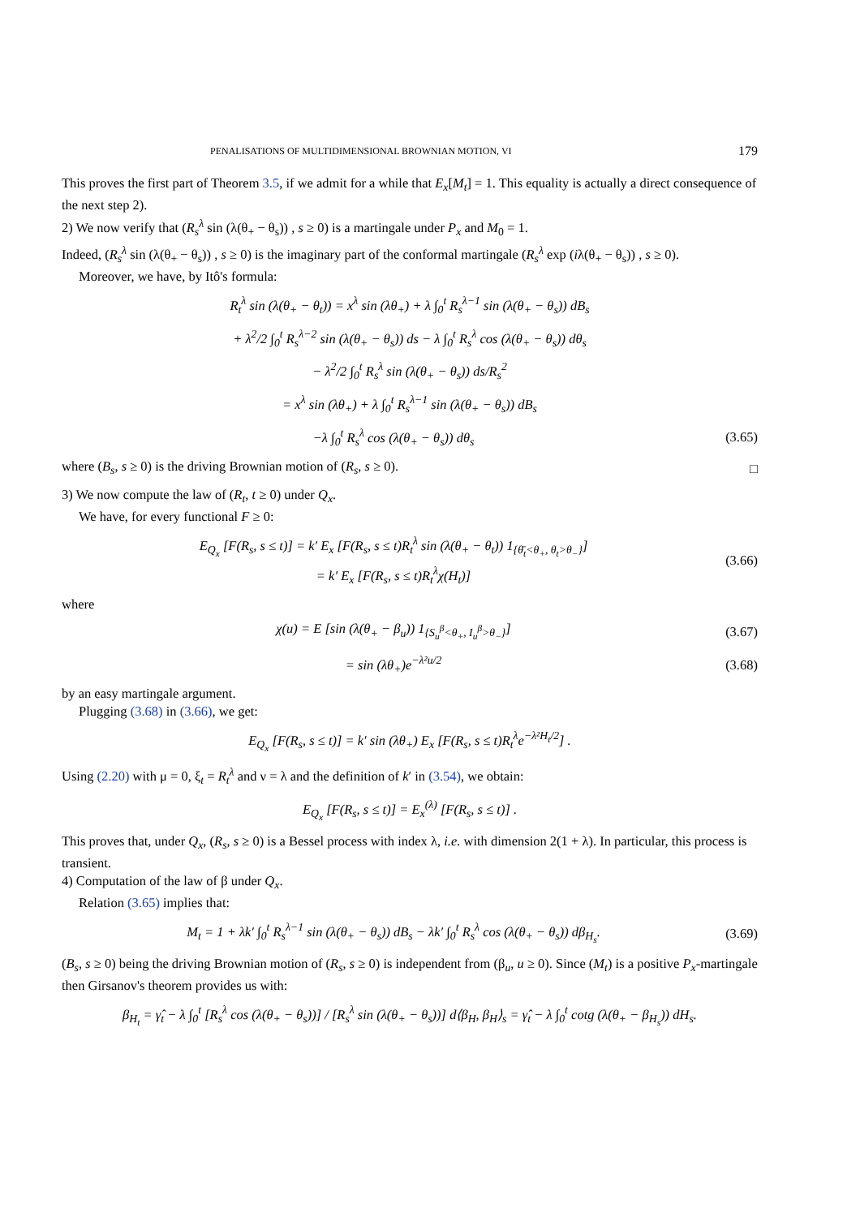PENALISATIONS OF MULTIDIMENSIONAL BROWNIAN MOTION, VI 179
This proves the first part of Theorem 3.5, if we admit for a while that E<sub>x</sub>[M<sub>t</sub>] = 1. This equality is actually a direct consequence of the next step 2).
2) We now verify that (R<sub>s</sub><sup>λ</sup> sin (λ(θ<sub>+</sub> − θ<sub>s</sub>)) , s ≥ 0) is a martingale under P<sub>x</sub> and M<sub>0</sub> = 1.
Indeed, (R<sub>s</sub><sup>λ</sup> sin (λ(θ<sub>+</sub> − θ<sub>s</sub>)) , s ≥ 0) is the imaginary part of the conformal martingale (R<sub>s</sub><sup>λ</sup> exp (iλ(θ<sub>+</sub> − θ<sub>s</sub>)) , s ≥ 0).
Moreover, we have, by Itô's formula:
R<sub>t</sub><sup>λ</sup> sin (λ(θ<sub>+</sub> − θ<sub>t</sub>)) = x<sup>λ</sup> sin (λθ<sub>+</sub>) + λ ∫<sub>0</sub><sup>t</sup> R<sub>s</sub><sup>λ−1</sup> sin (λ(θ<sub>+</sub> − θ<sub>s</sub>)) dB<sub>s</sub>
+ λ<sup>2</sup>/2 ∫<sub>0</sub><sup>t</sup> R<sub>s</sub><sup>λ−2</sup> sin (λ(θ<sub>+</sub> − θ<sub>s</sub>)) ds − λ ∫<sub>0</sub><sup>t</sup> R<sub>s</sub><sup>λ</sup> cos (λ(θ<sub>+</sub> − θ<sub>s</sub>)) dθ<sub>s</sub>
− λ<sup>2</sup>/2 ∫<sub>0</sub><sup>t</sup> R<sub>s</sub><sup>λ</sup> sin (λ(θ<sub>+</sub> − θ<sub>s</sub>)) ds/R<sub>s</sub><sup>2</sup>
= x<sup>λ</sup> sin (λθ<sub>+</sub>) + λ ∫<sub>0</sub><sup>t</sup> R<sub>s</sub><sup>λ−1</sup> sin (λ(θ<sub>+</sub> − θ<sub>s</sub>)) dB<sub>s</sub>
−λ ∫<sub>0</sub><sup>t</sup> R<sub>s</sub><sup>λ</sup> cos (λ(θ<sub>+</sub> − θ<sub>s</sub>)) dθ<sub>s</sub>
(3.65)
where (B<sub>s</sub>, s ≥ 0) is the driving Brownian motion of (R<sub>s</sub>, s ≥ 0). □
3) We now compute the law of (R<sub>t</sub>, t ≥ 0) under Q<sub>x</sub>.
We have, for every functional F ≥ 0:
E<sub>Q<sub>x</sub></sub> [F(R<sub>s</sub>, s ≤ t)] = k′ E<sub>x</sub> [F(R<sub>s</sub>, s ≤ t)R<sub>t</sub><sup>λ</sup> sin (λ(θ<sub>+</sub> − θ<sub>t</sub>)) 1<sub>{θ̄<sub>t</sub><θ<sub>+</sub>, θ<sub>t</sub>>θ<sub>−</sub>}</sub>]
= k′ E<sub>x</sub> [F(R<sub>s</sub>, s ≤ t)R<sub>t</sub><sup>λ</sup>χ(H<sub>t</sub>)]
(3.66)
where
χ(u) = E [sin (λ(θ<sub>+</sub> − β<sub>u</sub>)) 1<sub>{S<sub>u</sub><sup>β</sup><θ<sub>+</sub>, I<sub>u</sub><sup>β</sup>>θ<sub>−</sub>}</sub>]
(3.67)
= sin (λθ<sub>+</sub>)e<sup>−λ²u/2</sup> (3.68)
by an easy martingale argument.
Plugging (3.68) in (3.66), we get:
E<sub>Q<sub>x</sub></sub> [F(R<sub>s</sub>, s ≤ t)] = k′ sin (λθ<sub>+</sub>) E<sub>x</sub> [F(R<sub>s</sub>, s ≤ t)R<sub>t</sub><sup>λ</sup>e<sup>−λ²H<sub>t</sub>/2</sup>] .
Using (2.20) with μ = 0, ξ<sub>t</sub> = R<sub>t</sub><sup>λ</sup> and ν = λ and the definition of k′ in (3.54), we obtain:
E<sub>Q<sub>x</sub></sub> [F(R<sub>s</sub>, s ≤ t)] = E<sub>x</sub><sup>(λ)</sup> [F(R<sub>s</sub>, s ≤ t)] .
This proves that, under Q<sub>x</sub>, (R<sub>s</sub>, s ≥ 0) is a Bessel process with index λ, i.e. with dimension 2(1 + λ). In particular, this process is transient.
4) Computation of the law of β under Q<sub>x</sub>.
Relation (3.65) implies that:
M<sub>t</sub> = 1 + λk′ ∫<sub>0</sub><sup>t</sup> R<sub>s</sub><sup>λ−1</sup> sin (λ(θ<sub>+</sub> − θ<sub>s</sub>)) dB<sub>s</sub> − λk′ ∫<sub>0</sub><sup>t</sup> R<sub>s</sub><sup>λ</sup> cos (λ(θ<sub>+</sub> − θ<sub>s</sub>)) dβ<sub>H<sub>s</sub></sub>.
(3.69)
(B<sub>s</sub>, s ≥ 0) being the driving Brownian motion of (R<sub>s</sub>, s ≥ 0) is independent from (β<sub>u</sub>, u ≥ 0). Since (M<sub>t</sub>) is a positive P<sub>x</sub>-martingale then Girsanov's theorem provides us with:
β<sub>H<sub>t</sub></sub> = γ̂<sub>t</sub> − λ ∫<sub>0</sub><sup>t</sup> [R<sub>s</sub><sup>λ</sup> cos (λ(θ<sub>+</sub> − θ<sub>s</sub>))] / [R<sub>s</sub><sup>λ</sup> sin (λ(θ<sub>+</sub> − θ<sub>s</sub>))] d⟨β<sub>H</sub>, β<sub>H</sub>⟩<sub>s</sub> = γ̂<sub>t</sub> − λ ∫<sub>0</sub><sup>t</sup> cotg (λ(θ<sub>+</sub> − β<sub>H<sub>s</sub></sub>)) dH<sub>s</sub>.